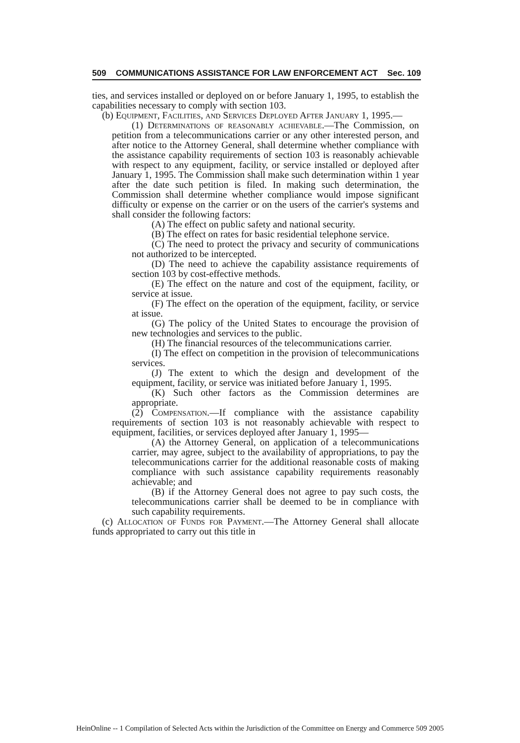509 COMMUNICATIONS ASSISTANCE FOR LAW ENFORCEMENT ACT Sec. 109
ties, and services installed or deployed on or before January 1, 1995, to establish the capabilities necessary to comply with section 103.
(b) Equipment, Facilities, and Services Deployed After January 1, 1995.—
(1) Determinations of reasonably achievable.—The Commission, on petition from a telecommunications carrier or any other interested person, and after notice to the Attorney General, shall determine whether compliance with the assistance capability requirements of section 103 is reasonably achievable with respect to any equipment, facility, or service installed or deployed after January 1, 1995. The Commission shall make such determination within 1 year after the date such petition is filed. In making such determination, the Commission shall determine whether compliance would impose significant difficulty or expense on the carrier or on the users of the carrier's systems and shall consider the following factors:
(A) The effect on public safety and national security.
(B) The effect on rates for basic residential telephone service.
(C) The need to protect the privacy and security of communications not authorized to be intercepted.
(D) The need to achieve the capability assistance requirements of section 103 by cost-effective methods.
(E) The effect on the nature and cost of the equipment, facility, or service at issue.
(F) The effect on the operation of the equipment, facility, or service at issue.
(G) The policy of the United States to encourage the provision of new technologies and services to the public.
(H) The financial resources of the telecommunications carrier.
(I) The effect on competition in the provision of telecommunications services.
(J) The extent to which the design and development of the equipment, facility, or service was initiated before January 1, 1995.
(K) Such other factors as the Commission determines are appropriate.
(2) Compensation.—If compliance with the assistance capability requirements of section 103 is not reasonably achievable with respect to equipment, facilities, or services deployed after January 1, 1995—
(A) the Attorney General, on application of a telecommunications carrier, may agree, subject to the availability of appropriations, to pay the telecommunications carrier for the additional reasonable costs of making compliance with such assistance capability requirements reasonably achievable; and
(B) if the Attorney General does not agree to pay such costs, the telecommunications carrier shall be deemed to be in compliance with such capability requirements.
(c) Allocation of Funds for Payment.—The Attorney General shall allocate funds appropriated to carry out this title in
HeinOnline -- 1 Compilation of Selected Acts within the Jurisdiction of the Committee on Energy and Commerce 509 2005